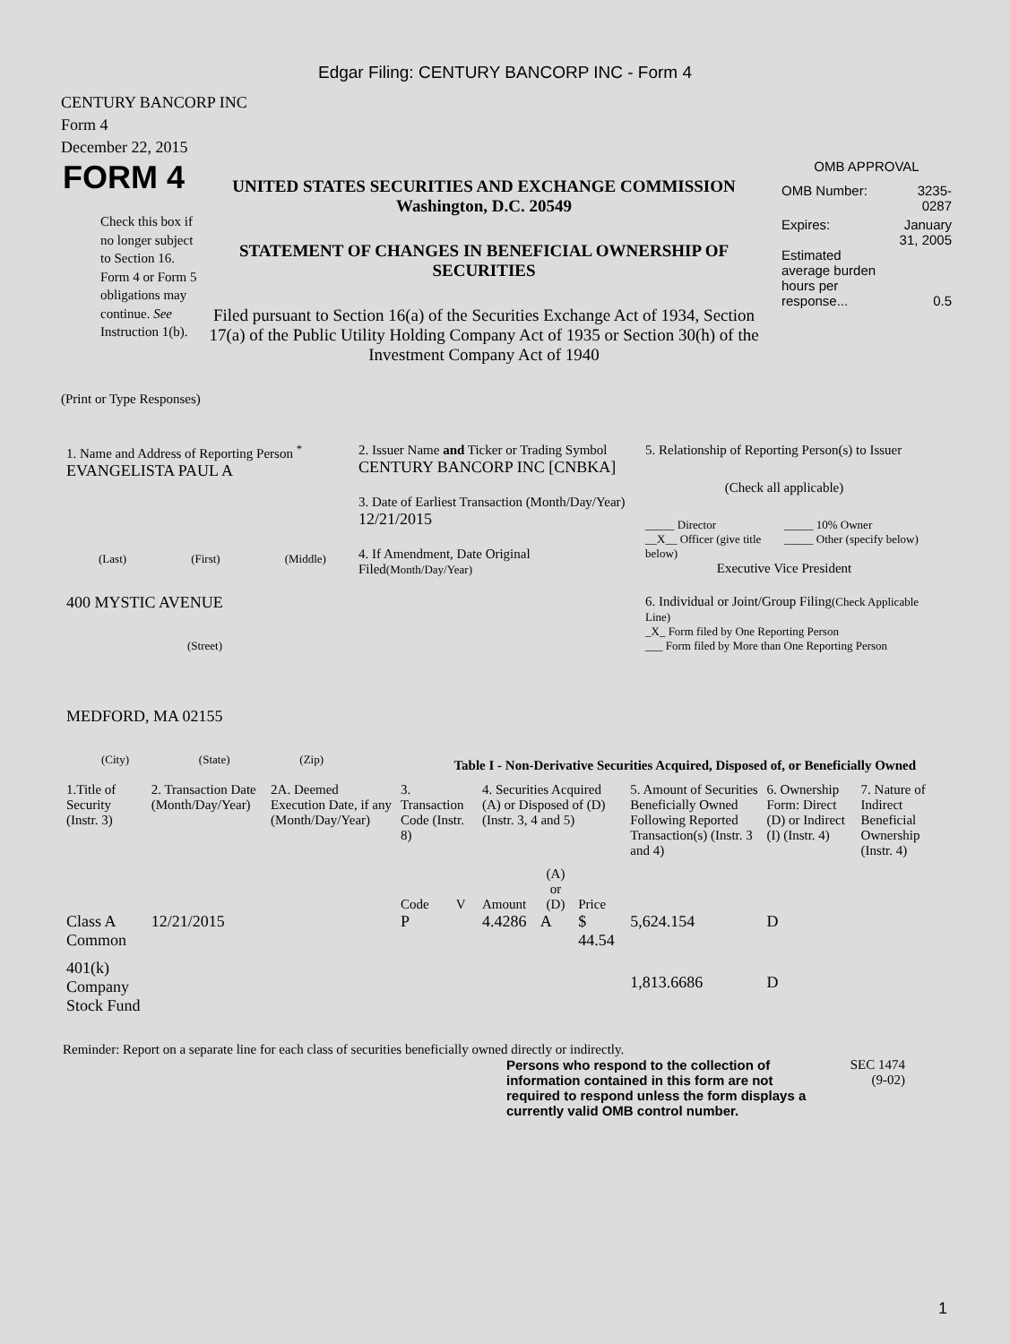Edgar Filing: CENTURY BANCORP INC - Form 4
CENTURY BANCORP INC
Form 4
December 22, 2015
FORM 4
Check this box if no longer subject to Section 16. Form 4 or Form 5 obligations may continue. See Instruction 1(b).
UNITED STATES SECURITIES AND EXCHANGE COMMISSION
Washington, D.C. 20549
STATEMENT OF CHANGES IN BENEFICIAL OWNERSHIP OF SECURITIES
Filed pursuant to Section 16(a) of the Securities Exchange Act of 1934, Section 17(a) of the Public Utility Holding Company Act of 1935 or Section 30(h) of the Investment Company Act of 1940
OMB APPROVAL
| OMB Number: | 3235-0287 |
| Expires: | January 31, 2005 |
| Estimated average burden hours per response... | 0.5 |
(Print or Type Responses)
1. Name and Address of Reporting Person <sup>*</sup>
EVANGELISTA PAUL A
(Last) (First) (Middle)
400 MYSTIC AVENUE
(Street)
MEDFORD, MA 02155
(City) (State) (Zip)
2. Issuer Name and Ticker or Trading Symbol
CENTURY BANCORP INC [CNBKA]
3. Date of Earliest Transaction (Month/Day/Year)
12/21/2015
4. If Amendment, Date Original Filed(Month/Day/Year)
5. Relationship of Reporting Person(s) to Issuer
(Check all applicable)
_____ Director
__X__ Officer (give title below)
_____ 10% Owner
_____ Other (specify below)
Executive Vice President
6. Individual or Joint/Group Filing(Check Applicable Line)
_X_ Form filed by One Reporting Person
___ Form filed by More than One Reporting Person
Table I - Non-Derivative Securities Acquired, Disposed of, or Beneficially Owned
| 1.Title of Security (Instr. 3) | 2. Transaction Date (Month/Day/Year) | 2A. Deemed Execution Date, if any (Month/Day/Year) | 3. Transaction Code (Instr. 8) | | 4. Securities Acquired (A) or Disposed of (D) (Instr. 3, 4 and 5) | | | 5. Amount of Securities Beneficially Owned Following Reported Transaction(s) (Instr. 3 and 4) | 6. Ownership Form: Direct (D) or Indirect (I) (Instr. 4) | 7. Nature of Indirect Beneficial Ownership (Instr. 4) |
| --- | --- | --- | --- | --- | --- | --- | --- | --- | --- | --- |
| | | | Code | V | Amount | (A) or (D) | Price | | | |
| Class A Common | 12/21/2015 | | P | | 4.4286 | A | $ 44.54 | 5,624.154 | D | |
| 401(k) Company Stock Fund | | | | | | | | 1,813.6686 | D | |
Reminder: Report on a separate line for each class of securities beneficially owned directly or indirectly.
Persons who respond to the collection of information contained in this form are not required to respond unless the form displays a currently valid OMB control number.
SEC 1474
(9-02)
1